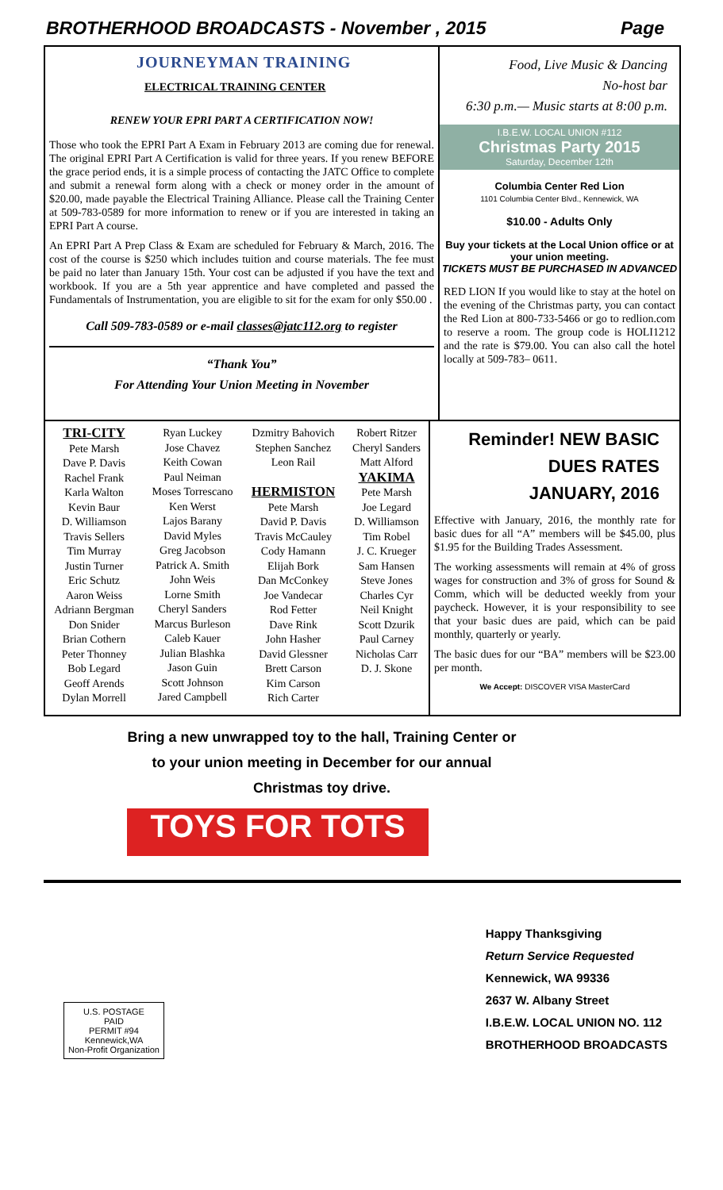BROTHERHOOD BROADCASTS - November , 2015 Page
JOURNEYMAN TRAINING
ELECTRICAL TRAINING CENTER
RENEW YOUR EPRI PART A CERTIFICATION NOW!
Those who took the EPRI Part A Exam in February 2013 are coming due for renewal. The original EPRI Part A Certification is valid for three years. If you renew BEFORE the grace period ends, it is a simple process of contacting the JATC Office to complete and submit a renewal form along with a check or money order in the amount of $20.00, made payable the Electrical Training Alliance. Please call the Training Center at 509-783-0589 for more information to renew or if you are interested in taking an EPRI Part A course.
An EPRI Part A Prep Class & Exam are scheduled for February & March, 2016. The cost of the course is $250 which includes tuition and course materials. The fee must be paid no later than January 15th. Your cost can be adjusted if you have the text and workbook. If you are a 5th year apprentice and have completed and passed the Fundamentals of Instrumentation, you are eligible to sit for the exam for only $50.00 .
Call 509-783-0589 or e-mail classes@jatc112.org to register
“Thank You”
For Attending Your Union Meeting in November
Food, Live Music & Dancing
No-host bar
6:30 p.m.— Music starts at 8:00 p.m.
I.B.E.W. LOCAL UNION #112
Christmas Party 2015
Saturday, December 12th
Columbia Center Red Lion
1101 Columbia Center Blvd., Kennewick, WA
$10.00 - Adults Only
Buy your tickets at the Local Union office or at your union meeting.
TICKETS MUST BE PURCHASED IN ADVANCED
RED LION If you would like to stay at the hotel on the evening of the Christmas party, you can contact the Red Lion at 800-733-5466 or go to redlion.com to reserve a room. The group code is HOLI1212 and the rate is $79.00. You can also call the hotel locally at 509-783– 0611.
| TRI-CITY Pete Marsh Dave P. Davis Rachel Frank Karla Walton Kevin Baur D. Williamson Travis Sellers Tim Murray Justin Turner Eric Schutz Aaron Weiss Adriann Bergman Don Snider Brian Cothern Peter Thonney Bob Legard Geoff Arends Dylan Morrell | Ryan Luckey Jose Chavez Keith Cowan Paul Neiman Moses Torrescano Ken Werst Lajos Barany David Myles Greg Jacobson Patrick A. Smith John Weis Lorne Smith Cheryl Sanders Marcus Burleson Caleb Kauer Julian Blashka Jason Guin Scott Johnson Jared Campbell | Dzmitry Bahovich Stephen Sanchez Leon Rail HERMISTON Pete Marsh David P. Davis Travis McCauley Cody Hamann Elijah Bork Dan McConkey Joe Vandecar Rod Fetter Dave Rink John Hasher David Glessner Brett Carson Kim Carson Rich Carter | Robert Ritzer Cheryl Sanders Matt Alford YAKIMA Pete Marsh Joe Legard D. Williamson Tim Robel J. C. Krueger Sam Hansen Steve Jones Charles Cyr Neil Knight Scott Dzurik Paul Carney Nicholas Carr D. J. Skone |
Reminder! NEW BASIC
DUES RATES
JANUARY, 2016
Effective with January, 2016, the monthly rate for basic dues for all “A” members will be $45.00, plus $1.95 for the Building Trades Assessment.
The working assessments will remain at 4% of gross wages for construction and 3% of gross for Sound & Comm, which will be deducted weekly from your paycheck. However, it is your responsibility to see that your basic dues are paid, which can be paid monthly, quarterly or yearly.
The basic dues for our “BA” members will be $23.00 per month.
We Accept: DISCOVER VISA MasterCard
Bring a new unwrapped toy to the hall, Training Center or to your union meeting in December for our annual Christmas toy drive.
TOYS FOR TOTS
U.S. POSTAGE
PAID
PERMIT #94
Kennewick,WA
Non-Profit Organization
Happy Thanksgiving
Return Service Requested
Kennewick, WA 99336
2637 W. Albany Street
I.B.E.W. LOCAL UNION NO. 112
BROTHERHOOD BROADCASTS